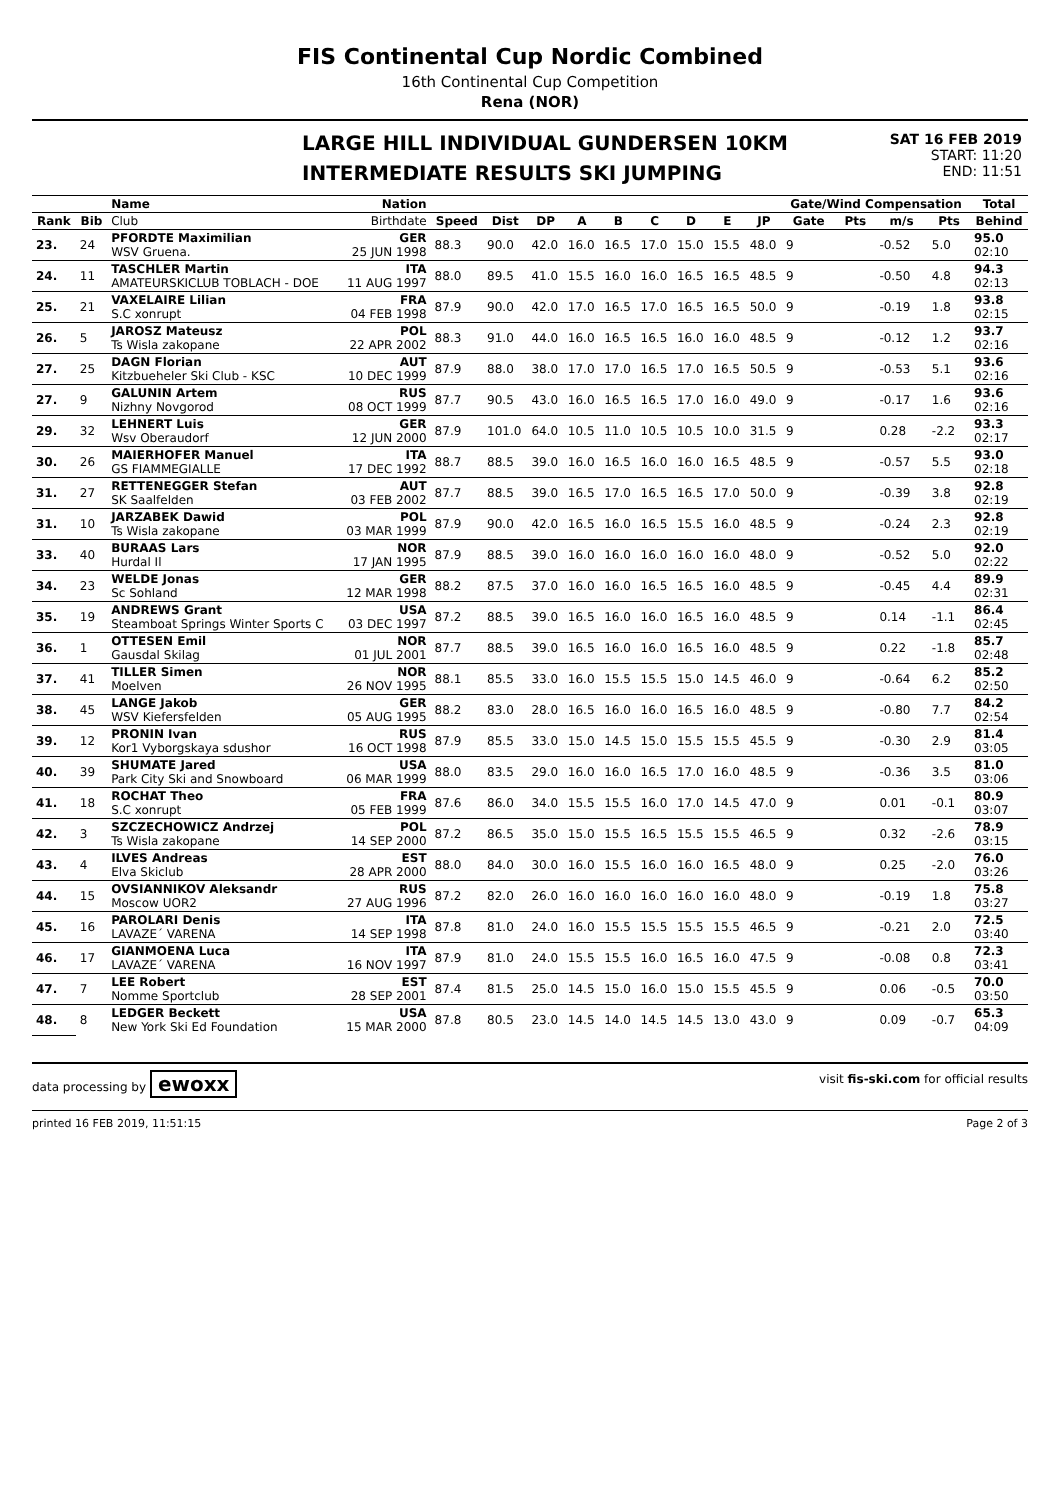FIS Continental Cup Nordic Combined
16th Continental Cup Competition
Rena (NOR)
LARGE HILL INDIVIDUAL GUNDERSEN 10KM
INTERMEDIATE RESULTS SKI JUMPING
SAT 16 FEB 2019
START: 11:20
END: 11:51
| | | Name | Nation | | | | | | | | | | Gate/Wind Compensation | | | | Total |
| --- | --- | --- | --- | --- | --- | --- | --- | --- | --- | --- | --- | --- | --- | --- | --- | --- | --- |
| Rank | Bib | Club | Birthdate | Speed | Dist | DP | A | B | C | D | E | JP | Gate | Pts | m/s | Pts | Behind |
| 23. | 24 | PFORDTE Maximilian WSV Gruena. | GER 25 JUN 1998 | 88.3 | 90.0 | 42.0 | 16.0 | 16.5 | 17.0 | 15.0 | 15.5 | 48.0 | 9 | | -0.52 | 5.0 | 95.0 02:10 |
| 24. | 11 | TASCHLER Martin AMATEURSKICLUB TOBLACH - DOE | ITA 11 AUG 1997 | 88.0 | 89.5 | 41.0 | 15.5 | 16.0 | 16.0 | 16.5 | 16.5 | 48.5 | 9 | | -0.50 | 4.8 | 94.3 02:13 |
| 25. | 21 | VAXELAIRE Lilian S.C xonrupt | FRA 04 FEB 1998 | 87.9 | 90.0 | 42.0 | 17.0 | 16.5 | 17.0 | 16.5 | 16.5 | 50.0 | 9 | | -0.19 | 1.8 | 93.8 02:15 |
| 26. | 5 | JAROSZ Mateusz Ts Wisla zakopane | POL 22 APR 2002 | 88.3 | 91.0 | 44.0 | 16.0 | 16.5 | 16.5 | 16.0 | 16.0 | 48.5 | 9 | | -0.12 | 1.2 | 93.7 02:16 |
| 27. | 25 | DAGN Florian Kitzbueheler Ski Club - KSC | AUT 10 DEC 1999 | 87.9 | 88.0 | 38.0 | 17.0 | 17.0 | 16.5 | 17.0 | 16.5 | 50.5 | 9 | | -0.53 | 5.1 | 93.6 02:16 |
| 27. | 9 | GALUNIN Artem Nizhny Novgorod | RUS 08 OCT 1999 | 87.7 | 90.5 | 43.0 | 16.0 | 16.5 | 16.5 | 17.0 | 16.0 | 49.0 | 9 | | -0.17 | 1.6 | 93.6 02:16 |
| 29. | 32 | LEHNERT Luis Wsv Oberaudorf | GER 12 JUN 2000 | 87.9 | 101.0 | 64.0 | 10.5 | 11.0 | 10.5 | 10.5 | 10.0 | 31.5 | 9 | | 0.28 | -2.2 | 93.3 02:17 |
| 30. | 26 | MAIERHOFER Manuel GS FIAMMEGIALLE | ITA 17 DEC 1992 | 88.7 | 88.5 | 39.0 | 16.0 | 16.5 | 16.0 | 16.0 | 16.5 | 48.5 | 9 | | -0.57 | 5.5 | 93.0 02:18 |
| 31. | 27 | RETTENEGGER Stefan SK Saalfelden | AUT 03 FEB 2002 | 87.7 | 88.5 | 39.0 | 16.5 | 17.0 | 16.5 | 16.5 | 17.0 | 50.0 | 9 | | -0.39 | 3.8 | 92.8 02:19 |
| 31. | 10 | JARZABEK Dawid Ts Wisla zakopane | POL 03 MAR 1999 | 87.9 | 90.0 | 42.0 | 16.5 | 16.0 | 16.5 | 15.5 | 16.0 | 48.5 | 9 | | -0.24 | 2.3 | 92.8 02:19 |
| 33. | 40 | BURAAS Lars Hurdal Il | NOR 17 JAN 1995 | 87.9 | 88.5 | 39.0 | 16.0 | 16.0 | 16.0 | 16.0 | 16.0 | 48.0 | 9 | | -0.52 | 5.0 | 92.0 02:22 |
| 34. | 23 | WELDE Jonas Sc Sohland | GER 12 MAR 1998 | 88.2 | 87.5 | 37.0 | 16.0 | 16.0 | 16.5 | 16.5 | 16.0 | 48.5 | 9 | | -0.45 | 4.4 | 89.9 02:31 |
| 35. | 19 | ANDREWS Grant Steamboat Springs Winter Sports C | USA 03 DEC 1997 | 87.2 | 88.5 | 39.0 | 16.5 | 16.0 | 16.0 | 16.5 | 16.0 | 48.5 | 9 | | 0.14 | -1.1 | 86.4 02:45 |
| 36. | 1 | OTTESEN Emil Gausdal Skilag | NOR 01 JUL 2001 | 87.7 | 88.5 | 39.0 | 16.5 | 16.0 | 16.0 | 16.5 | 16.0 | 48.5 | 9 | | 0.22 | -1.8 | 85.7 02:48 |
| 37. | 41 | TILLER Simen Moelven | NOR 26 NOV 1995 | 88.1 | 85.5 | 33.0 | 16.0 | 15.5 | 15.5 | 15.0 | 14.5 | 46.0 | 9 | | -0.64 | 6.2 | 85.2 02:50 |
| 38. | 45 | LANGE Jakob WSV Kiefersfelden | GER 05 AUG 1995 | 88.2 | 83.0 | 28.0 | 16.5 | 16.0 | 16.0 | 16.5 | 16.0 | 48.5 | 9 | | -0.80 | 7.7 | 84.2 02:54 |
| 39. | 12 | PRONIN Ivan Kor1 Vyborgskaya sdushor | RUS 16 OCT 1998 | 87.9 | 85.5 | 33.0 | 15.0 | 14.5 | 15.0 | 15.5 | 15.5 | 45.5 | 9 | | -0.30 | 2.9 | 81.4 03:05 |
| 40. | 39 | SHUMATE Jared Park City Ski and Snowboard | USA 06 MAR 1999 | 88.0 | 83.5 | 29.0 | 16.0 | 16.0 | 16.5 | 17.0 | 16.0 | 48.5 | 9 | | -0.36 | 3.5 | 81.0 03:06 |
| 41. | 18 | ROCHAT Theo S.C xonrupt | FRA 05 FEB 1999 | 87.6 | 86.0 | 34.0 | 15.5 | 15.5 | 16.0 | 17.0 | 14.5 | 47.0 | 9 | | 0.01 | -0.1 | 80.9 03:07 |
| 42. | 3 | SZCZECHOWICZ Andrzej Ts Wisla zakopane | POL 14 SEP 2000 | 87.2 | 86.5 | 35.0 | 15.0 | 15.5 | 16.5 | 15.5 | 15.5 | 46.5 | 9 | | 0.32 | -2.6 | 78.9 03:15 |
| 43. | 4 | ILVES Andreas Elva Skiclub | EST 28 APR 2000 | 88.0 | 84.0 | 30.0 | 16.0 | 15.5 | 16.0 | 16.0 | 16.5 | 48.0 | 9 | | 0.25 | -2.0 | 76.0 03:26 |
| 44. | 15 | OVSIANNIKOV Aleksandr Moscow UOR2 | RUS 27 AUG 1996 | 87.2 | 82.0 | 26.0 | 16.0 | 16.0 | 16.0 | 16.0 | 16.0 | 48.0 | 9 | | -0.19 | 1.8 | 75.8 03:27 |
| 45. | 16 | PAROLARI Denis LAVAZE´ VARENA | ITA 14 SEP 1998 | 87.8 | 81.0 | 24.0 | 16.0 | 15.5 | 15.5 | 15.5 | 15.5 | 46.5 | 9 | | -0.21 | 2.0 | 72.5 03:40 |
| 46. | 17 | GIANMOENA Luca LAVAZE´ VARENA | ITA 16 NOV 1997 | 87.9 | 81.0 | 24.0 | 15.5 | 15.5 | 16.0 | 16.5 | 16.0 | 47.5 | 9 | | -0.08 | 0.8 | 72.3 03:41 |
| 47. | 7 | LEE Robert Nomme Sportclub | EST 28 SEP 2001 | 87.4 | 81.5 | 25.0 | 14.5 | 15.0 | 16.0 | 15.0 | 15.5 | 45.5 | 9 | | 0.06 | -0.5 | 70.0 03:50 |
| 48. | 8 | LEDGER Beckett New York Ski Ed Foundation | USA 15 MAR 2000 | 87.8 | 80.5 | 23.0 | 14.5 | 14.0 | 14.5 | 14.5 | 13.0 | 43.0 | 9 | | 0.09 | -0.7 | 65.3 04:09 |
data processing by ewoxx
visit fis-ski.com for official results
printed 16 FEB 2019, 11:51:15 Page 2 of 3